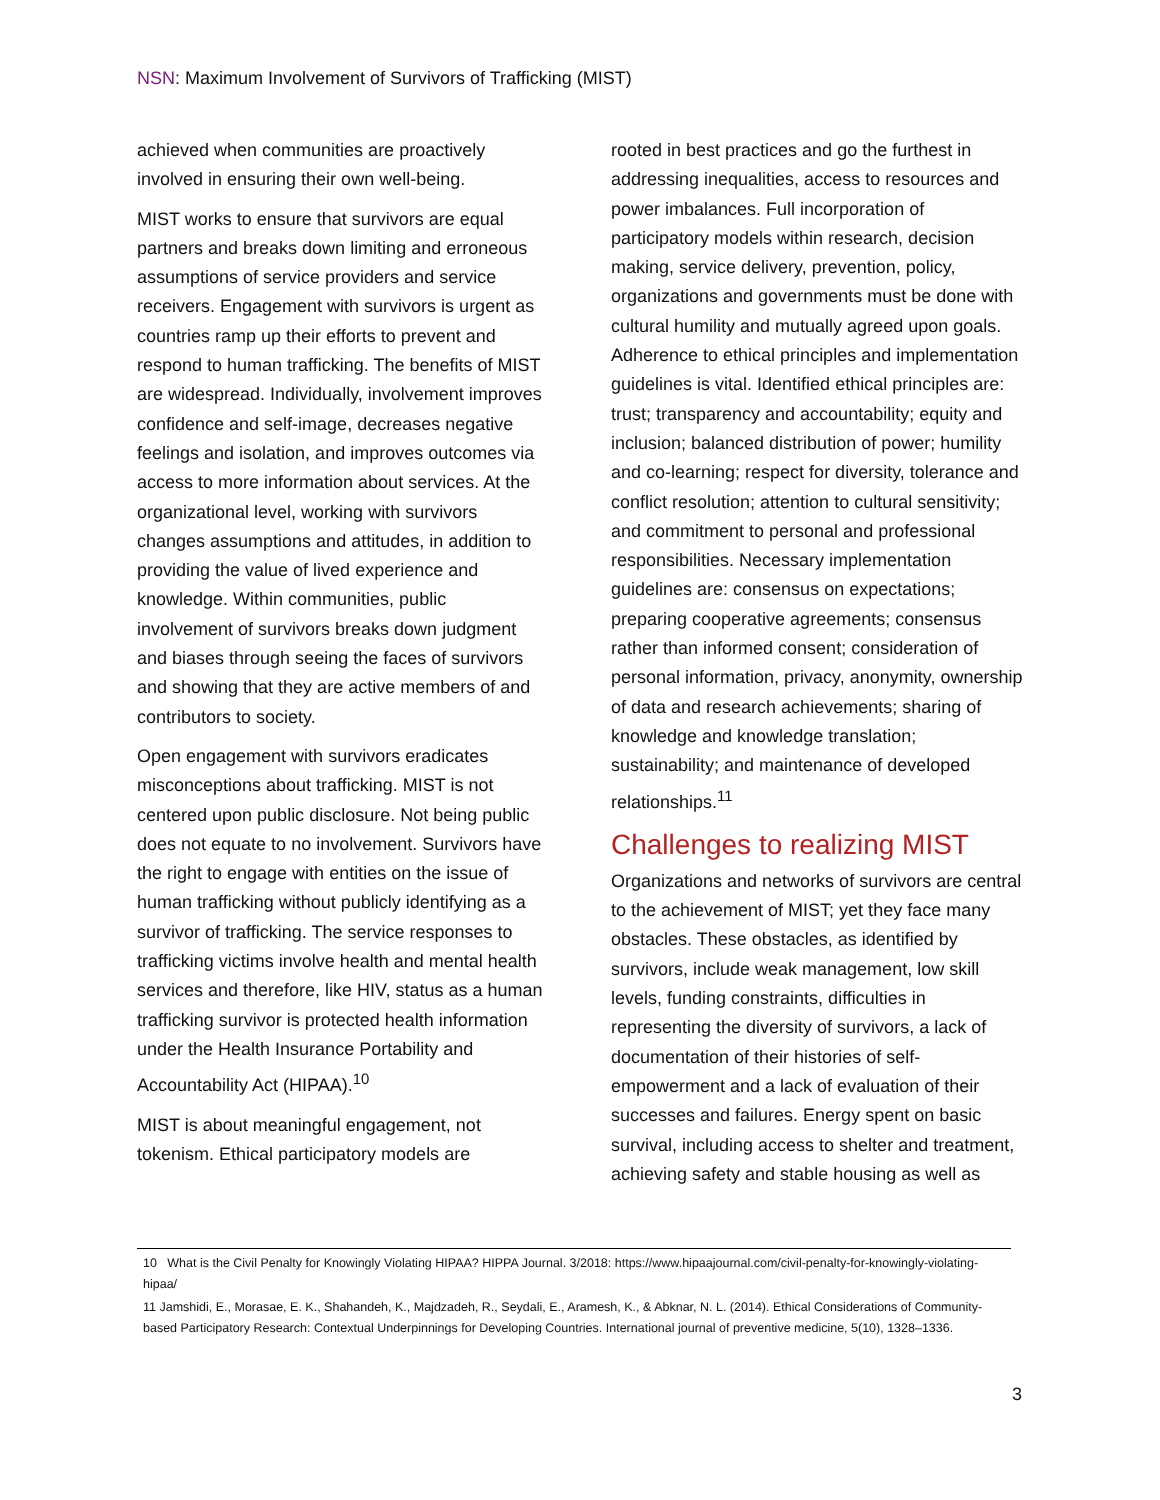NSN: Maximum Involvement of Survivors of Trafficking (MIST)
achieved when communities are proactively involved in ensuring their own well-being.
MIST works to ensure that survivors are equal partners and breaks down limiting and erroneous assumptions of service providers and service receivers. Engagement with survivors is urgent as countries ramp up their efforts to prevent and respond to human trafficking. The benefits of MIST are widespread. Individually, involvement improves confidence and self-image, decreases negative feelings and isolation, and improves outcomes via access to more information about services. At the organizational level, working with survivors changes assumptions and attitudes, in addition to providing the value of lived experience and knowledge. Within communities, public involvement of survivors breaks down judgment and biases through seeing the faces of survivors and showing that they are active members of and contributors to society.
Open engagement with survivors eradicates misconceptions about trafficking. MIST is not centered upon public disclosure. Not being public does not equate to no involvement. Survivors have the right to engage with entities on the issue of human trafficking without publicly identifying as a survivor of trafficking. The service responses to trafficking victims involve health and mental health services and therefore, like HIV, status as a human trafficking survivor is protected health information under the Health Insurance Portability and Accountability Act (HIPAA).<sup>10</sup>
MIST is about meaningful engagement, not tokenism. Ethical participatory models are
rooted in best practices and go the furthest in addressing inequalities, access to resources and power imbalances. Full incorporation of participatory models within research, decision making, service delivery, prevention, policy, organizations and governments must be done with cultural humility and mutually agreed upon goals. Adherence to ethical principles and implementation guidelines is vital. Identified ethical principles are: trust; transparency and accountability; equity and inclusion; balanced distribution of power; humility and co-learning; respect for diversity, tolerance and conflict resolution; attention to cultural sensitivity; and commitment to personal and professional responsibilities. Necessary implementation guidelines are: consensus on expectations; preparing cooperative agreements; consensus rather than informed consent; consideration of personal information, privacy, anonymity, ownership of data and research achievements; sharing of knowledge and knowledge translation; sustainability; and maintenance of developed relationships.<sup>11</sup>
Challenges to realizing MIST
Organizations and networks of survivors are central to the achievement of MIST; yet they face many obstacles. These obstacles, as identified by survivors, include weak management, low skill levels, funding constraints, difficulties in representing the diversity of survivors, a lack of documentation of their histories of self-empowerment and a lack of evaluation of their successes and failures. Energy spent on basic survival, including access to shelter and treatment, achieving safety and stable housing as well as
10 What is the Civil Penalty for Knowingly Violating HIPAA? HIPPA Journal. 3/2018: https://www.hipaajournal.com/civil-penalty-for-knowingly-violating-hipaa/
11 Jamshidi, E., Morasae, E. K., Shahandeh, K., Majdzadeh, R., Seydali, E., Aramesh, K., & Abknar, N. L. (2014). Ethical Considerations of Community-based Participatory Research: Contextual Underpinnings for Developing Countries. International journal of preventive medicine, 5(10), 1328–1336.
3